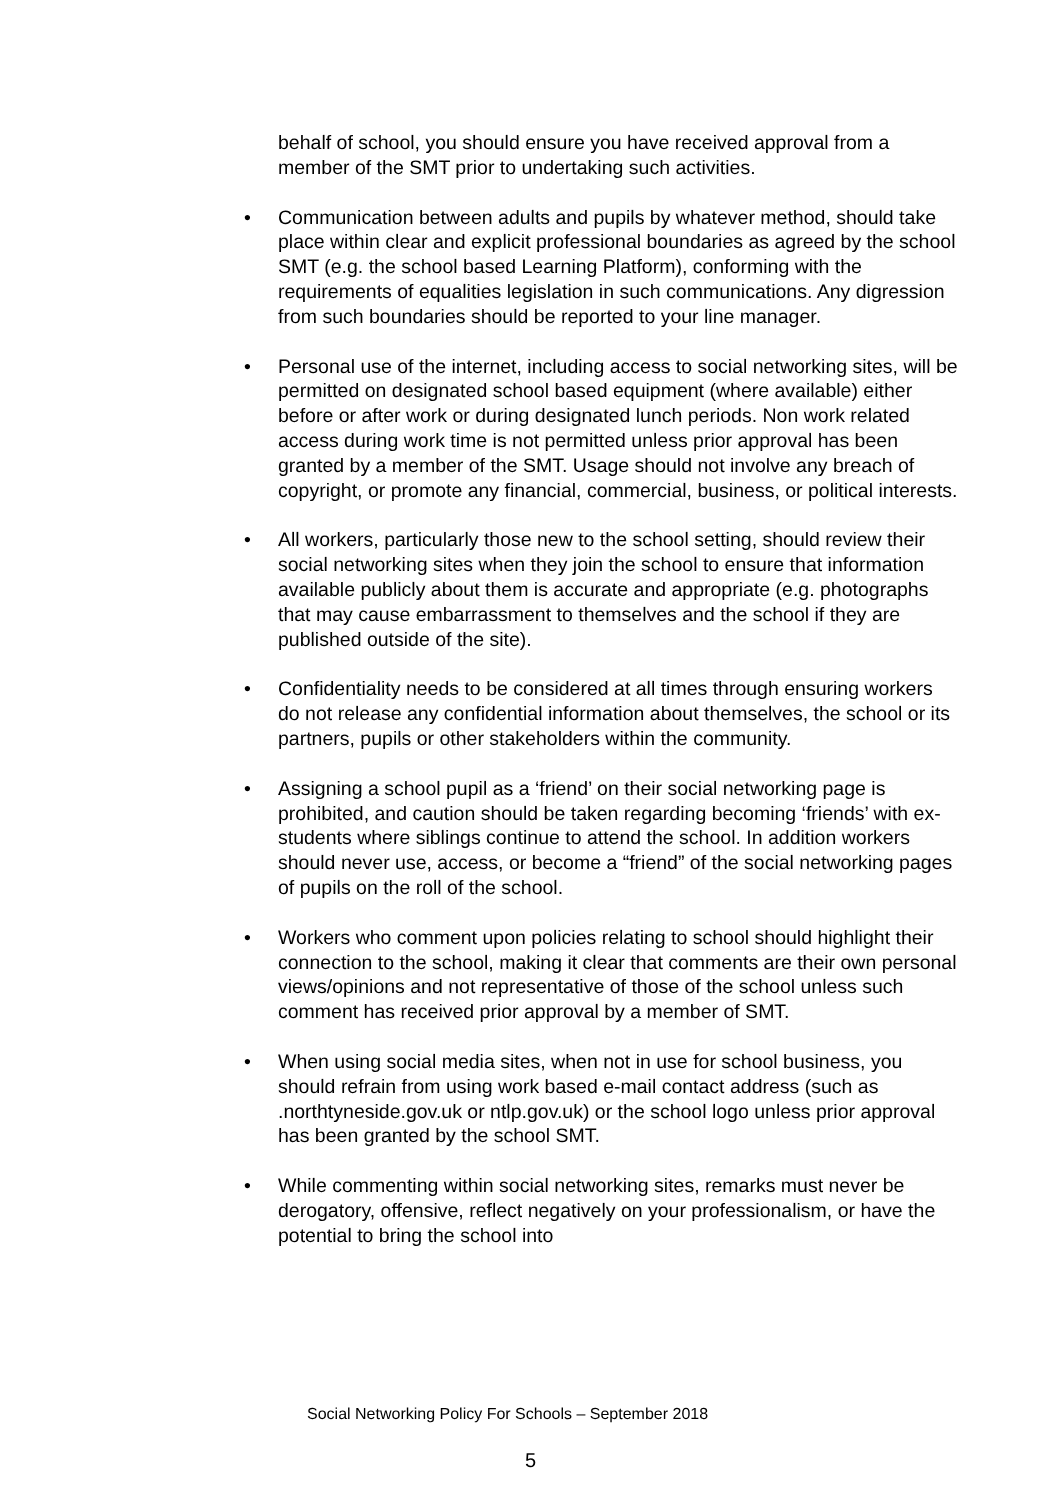behalf of school, you should ensure you have received approval from a member of the SMT prior to undertaking such activities.
• Communication between adults and pupils by whatever method, should take place within clear and explicit professional boundaries as agreed by the school SMT (e.g. the school based Learning Platform), conforming with the requirements of equalities legislation in such communications. Any digression from such boundaries should be reported to your line manager.
• Personal use of the internet, including access to social networking sites, will be permitted on designated school based equipment (where available) either before or after work or during designated lunch periods. Non work related access during work time is not permitted unless prior approval has been granted by a member of the SMT. Usage should not involve any breach of copyright, or promote any financial, commercial, business, or political interests.
• All workers, particularly those new to the school setting, should review their social networking sites when they join the school to ensure that information available publicly about them is accurate and appropriate (e.g. photographs that may cause embarrassment to themselves and the school if they are published outside of the site).
• Confidentiality needs to be considered at all times through ensuring workers do not release any confidential information about themselves, the school or its partners, pupils or other stakeholders within the community.
• Assigning a school pupil as a ‘friend’ on their social networking page is prohibited, and caution should be taken regarding becoming ‘friends’ with ex-students where siblings continue to attend the school. In addition workers should never use, access, or become a “friend” of the social networking pages of pupils on the roll of the school.
• Workers who comment upon policies relating to school should highlight their connection to the school, making it clear that comments are their own personal views/opinions and not representative of those of the school unless such comment has received prior approval by a member of SMT.
• When using social media sites, when not in use for school business, you should refrain from using work based e-mail contact address (such as .northtyneside.gov.uk or ntlp.gov.uk) or the school logo unless prior approval has been granted by the school SMT.
• While commenting within social networking sites, remarks must never be derogatory, offensive, reflect negatively on your professionalism, or have the potential to bring the school into
Social Networking Policy For Schools – September 2018
5